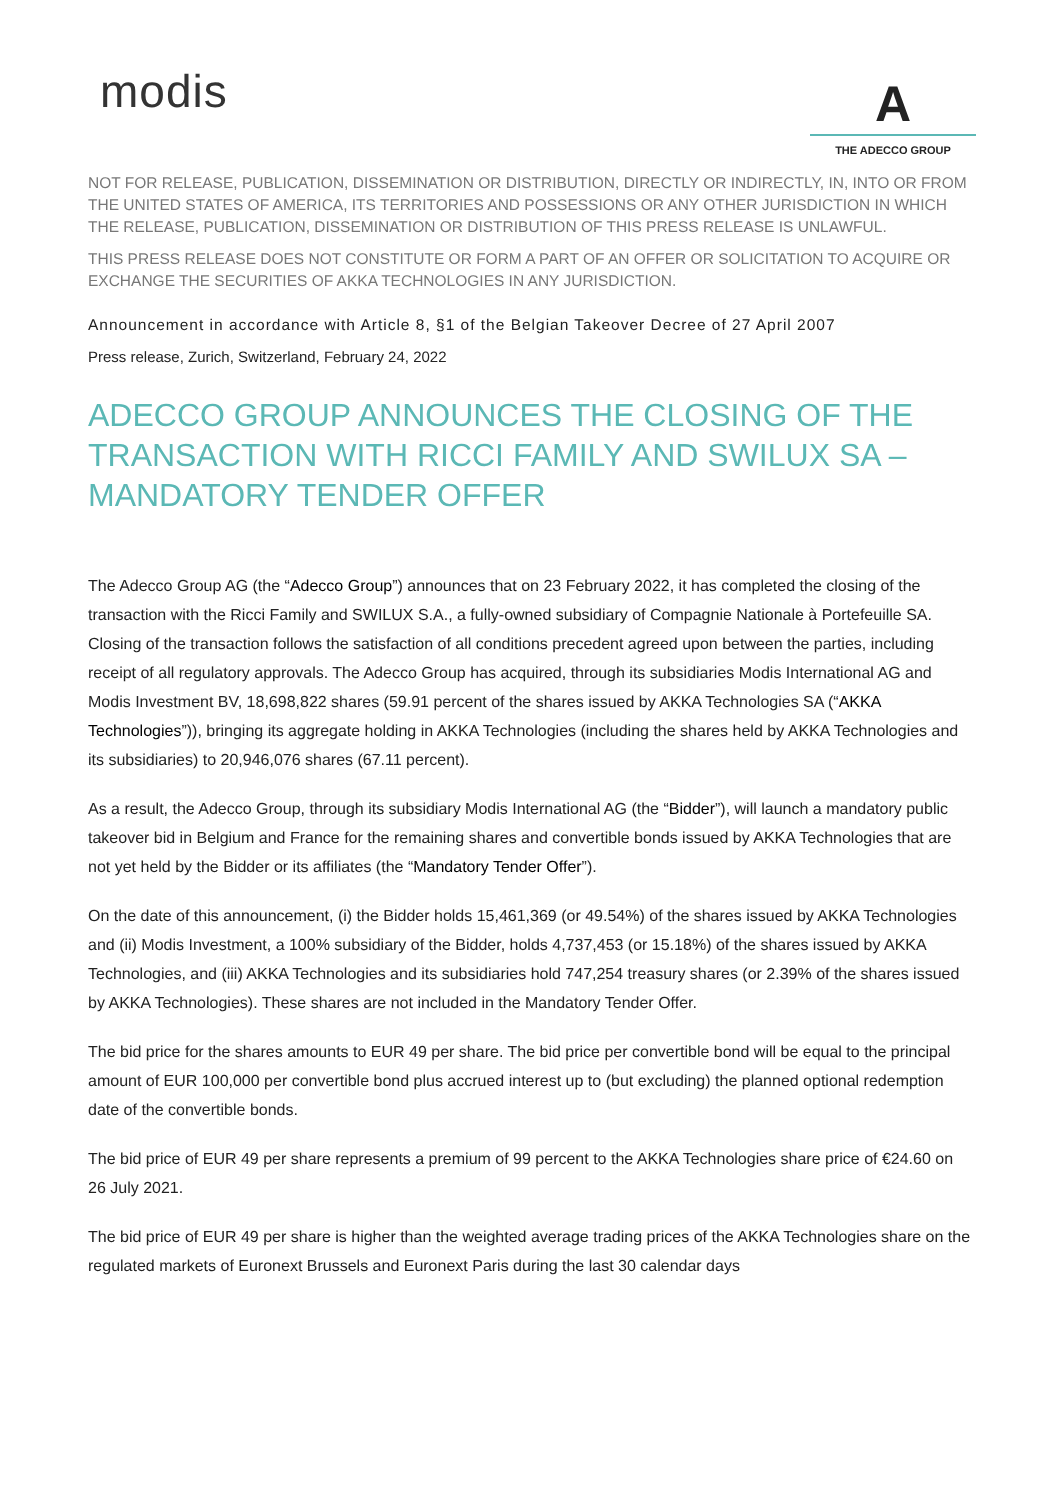modis
A
THE ADECCO GROUP
NOT FOR RELEASE, PUBLICATION, DISSEMINATION OR DISTRIBUTION, DIRECTLY OR INDIRECTLY, IN, INTO OR FROM THE UNITED STATES OF AMERICA, ITS TERRITORIES AND POSSESSIONS OR ANY OTHER JURISDICTION IN WHICH THE RELEASE, PUBLICATION, DISSEMINATION OR DISTRIBUTION OF THIS PRESS RELEASE IS UNLAWFUL.
THIS PRESS RELEASE DOES NOT CONSTITUTE OR FORM A PART OF AN OFFER OR SOLICITATION TO ACQUIRE OR EXCHANGE THE SECURITIES OF AKKA TECHNOLOGIES IN ANY JURISDICTION.
Announcement in accordance with Article 8, §1 of the Belgian Takeover Decree of 27 April 2007
Press release, Zurich, Switzerland, February 24, 2022
ADECCO GROUP ANNOUNCES THE CLOSING OF THE TRANSACTION WITH RICCI FAMILY AND SWILUX SA – MANDATORY TENDER OFFER
The Adecco Group AG (the “Adecco Group”) announces that on 23 February 2022, it has completed the closing of the transaction with the Ricci Family and SWILUX S.A., a fully-owned subsidiary of Compagnie Nationale à Portefeuille SA. Closing of the transaction follows the satisfaction of all conditions precedent agreed upon between the parties, including receipt of all regulatory approvals. The Adecco Group has acquired, through its subsidiaries Modis International AG and Modis Investment BV, 18,698,822 shares (59.91 percent of the shares issued by AKKA Technologies SA (“AKKA Technologies”)), bringing its aggregate holding in AKKA Technologies (including the shares held by AKKA Technologies and its subsidiaries) to 20,946,076 shares (67.11 percent).
As a result, the Adecco Group, through its subsidiary Modis International AG (the “Bidder”), will launch a mandatory public takeover bid in Belgium and France for the remaining shares and convertible bonds issued by AKKA Technologies that are not yet held by the Bidder or its affiliates (the “Mandatory Tender Offer”).
On the date of this announcement, (i) the Bidder holds 15,461,369 (or 49.54%) of the shares issued by AKKA Technologies and (ii) Modis Investment, a 100% subsidiary of the Bidder, holds 4,737,453 (or 15.18%) of the shares issued by AKKA Technologies, and (iii) AKKA Technologies and its subsidiaries hold 747,254 treasury shares (or 2.39% of the shares issued by AKKA Technologies). These shares are not included in the Mandatory Tender Offer.
The bid price for the shares amounts to EUR 49 per share. The bid price per convertible bond will be equal to the principal amount of EUR 100,000 per convertible bond plus accrued interest up to (but excluding) the planned optional redemption date of the convertible bonds.
The bid price of EUR 49 per share represents a premium of 99 percent to the AKKA Technologies share price of €24.60 on 26 July 2021.
The bid price of EUR 49 per share is higher than the weighted average trading prices of the AKKA Technologies share on the regulated markets of Euronext Brussels and Euronext Paris during the last 30 calendar days